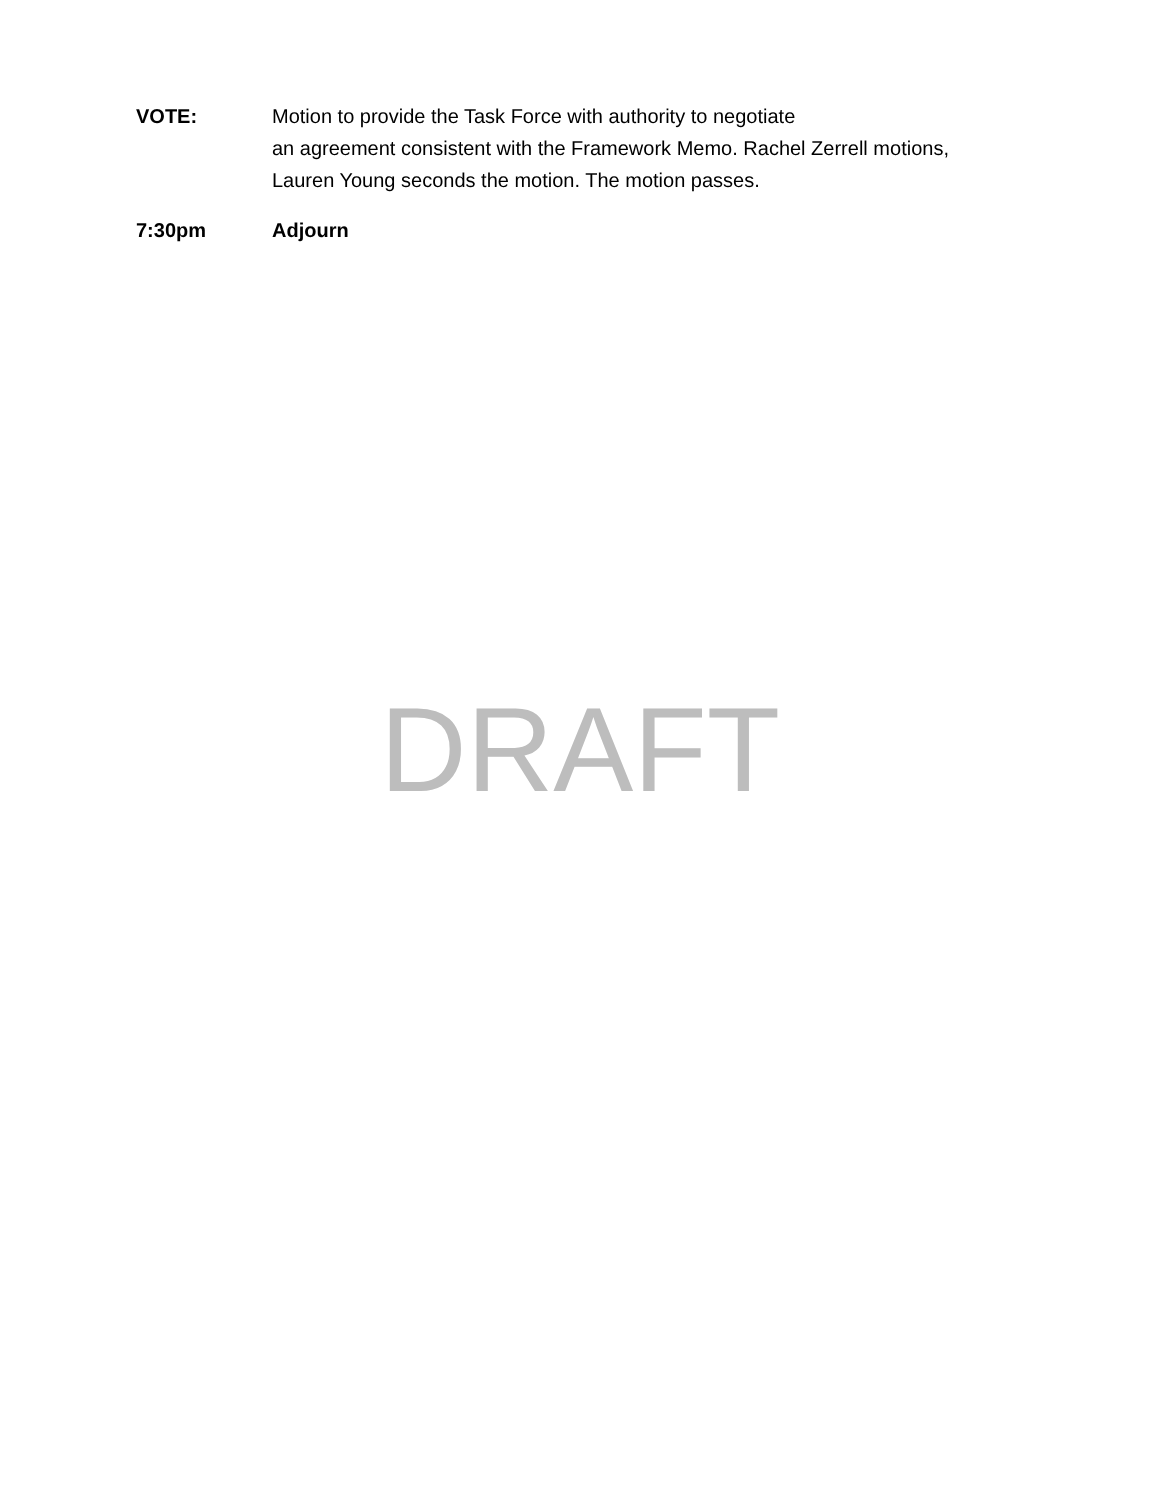VOTE: Motion to provide the Task Force with authority to negotiate
an agreement consistent with the Framework Memo. Rachel Zerrell motions,
Lauren Young seconds the motion. The motion passes.
7:30pm
Adjourn
DRAFT